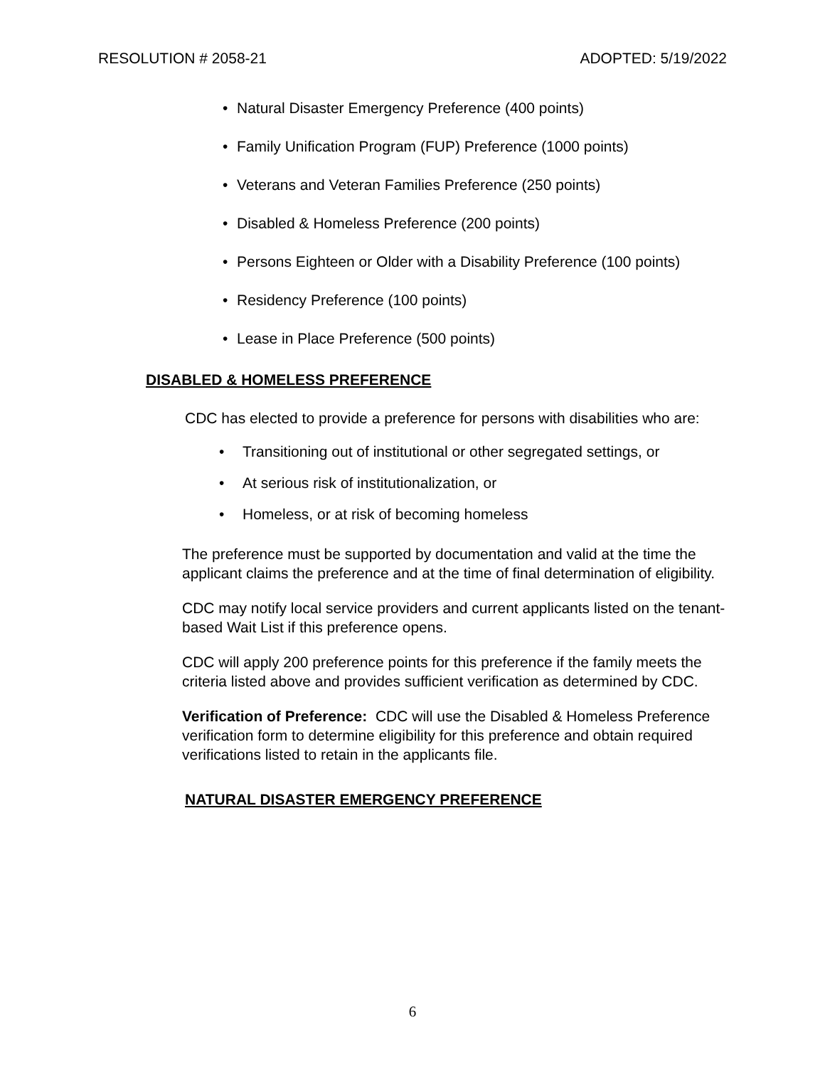RESOLUTION # 2058-21 ADOPTED: 5/19/2022
Natural Disaster Emergency Preference (400 points)
Family Unification Program (FUP) Preference (1000 points)
Veterans and Veteran Families Preference (250 points)
Disabled & Homeless Preference (200 points)
Persons Eighteen or Older with a Disability Preference (100 points)
Residency Preference (100 points)
Lease in Place Preference (500 points)
DISABLED & HOMELESS PREFERENCE
CDC has elected to provide a preference for persons with disabilities who are:
Transitioning out of institutional or other segregated settings, or
At serious risk of institutionalization, or
Homeless, or at risk of becoming homeless
The preference must be supported by documentation and valid at the time the applicant claims the preference and at the time of final determination of eligibility.
CDC may notify local service providers and current applicants listed on the tenant-based Wait List if this preference opens.
CDC will apply 200 preference points for this preference if the family meets the criteria listed above and provides sufficient verification as determined by CDC.
Verification of Preference: CDC will use the Disabled & Homeless Preference verification form to determine eligibility for this preference and obtain required verifications listed to retain in the applicants file.
NATURAL DISASTER EMERGENCY PREFERENCE
6